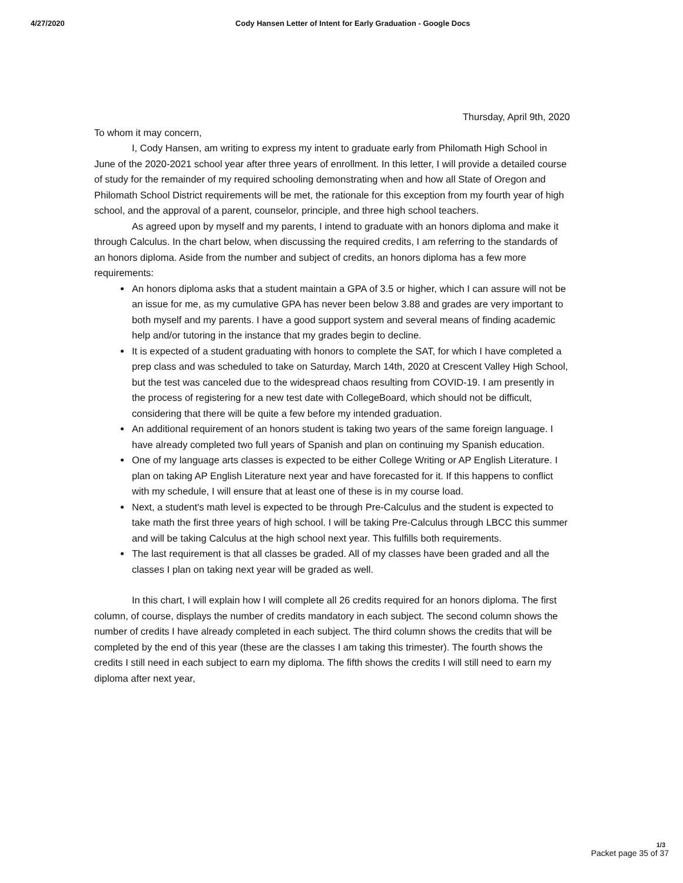4/27/2020 Cody Hansen Letter of Intent for Early Graduation - Google Docs
Thursday, April 9th, 2020
To whom it may concern,
I, Cody Hansen, am writing to express my intent to graduate early from Philomath High School in June of the 2020-2021 school year after three years of enrollment. In this letter, I will provide a detailed course of study for the remainder of my required schooling demonstrating when and how all State of Oregon and Philomath School District requirements will be met, the rationale for this exception from my fourth year of high school, and the approval of a parent, counselor, principle, and three high school teachers.
As agreed upon by myself and my parents, I intend to graduate with an honors diploma and make it through Calculus. In the chart below, when discussing the required credits, I am referring to the standards of an honors diploma. Aside from the number and subject of credits, an honors diploma has a few more requirements:
An honors diploma asks that a student maintain a GPA of 3.5 or higher, which I can assure will not be an issue for me, as my cumulative GPA has never been below 3.88 and grades are very important to both myself and my parents. I have a good support system and several means of finding academic help and/or tutoring in the instance that my grades begin to decline.
It is expected of a student graduating with honors to complete the SAT, for which I have completed a prep class and was scheduled to take on Saturday, March 14th, 2020 at Crescent Valley High School, but the test was canceled due to the widespread chaos resulting from COVID-19. I am presently in the process of registering for a new test date with CollegeBoard, which should not be difficult, considering that there will be quite a few before my intended graduation.
An additional requirement of an honors student is taking two years of the same foreign language. I have already completed two full years of Spanish and plan on continuing my Spanish education.
One of my language arts classes is expected to be either College Writing or AP English Literature. I plan on taking AP English Literature next year and have forecasted for it. If this happens to conflict with my schedule, I will ensure that at least one of these is in my course load.
Next, a student's math level is expected to be through Pre-Calculus and the student is expected to take math the first three years of high school. I will be taking Pre-Calculus through LBCC this summer and will be taking Calculus at the high school next year. This fulfills both requirements.
The last requirement is that all classes be graded. All of my classes have been graded and all the classes I plan on taking next year will be graded as well.
In this chart, I will explain how I will complete all 26 credits required for an honors diploma. The first column, of course, displays the number of credits mandatory in each subject. The second column shows the number of credits I have already completed in each subject. The third column shows the credits that will be completed by the end of this year (these are the classes I am taking this trimester). The fourth shows the credits I still need in each subject to earn my diploma. The fifth shows the credits I will still need to earn my diploma after next year,
1/3
Packet page 35 of 37